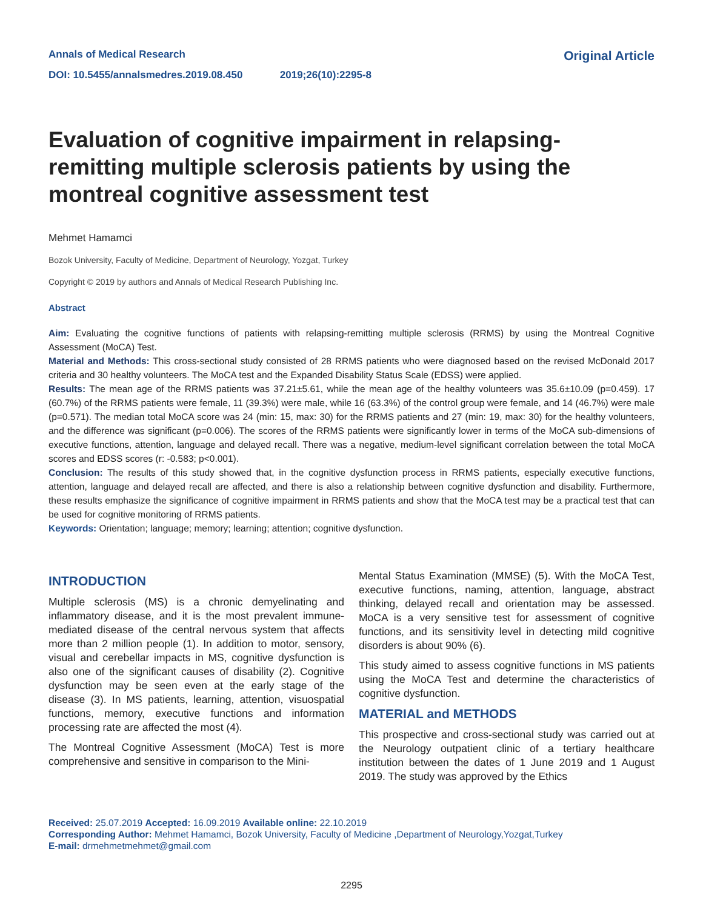Annals of Medical Research
DOI: 10.5455/annalsmedres.2019.08.450 2019;26(10):2295-8
Original Article
Evaluation of cognitive impairment in relapsing-remitting multiple sclerosis patients by using the montreal cognitive assessment test
Mehmet Hamamci
Bozok University, Faculty of Medicine, Department of Neurology, Yozgat, Turkey
Copyright © 2019 by authors and Annals of Medical Research Publishing Inc.
Abstract
Aim: Evaluating the cognitive functions of patients with relapsing-remitting multiple sclerosis (RRMS) by using the Montreal Cognitive Assessment (MoCA) Test.
Material and Methods: This cross-sectional study consisted of 28 RRMS patients who were diagnosed based on the revised McDonald 2017 criteria and 30 healthy volunteers. The MoCA test and the Expanded Disability Status Scale (EDSS) were applied.
Results: The mean age of the RRMS patients was 37.21±5.61, while the mean age of the healthy volunteers was 35.6±10.09 (p=0.459). 17 (60.7%) of the RRMS patients were female, 11 (39.3%) were male, while 16 (63.3%) of the control group were female, and 14 (46.7%) were male (p=0.571). The median total MoCA score was 24 (min: 15, max: 30) for the RRMS patients and 27 (min: 19, max: 30) for the healthy volunteers, and the difference was significant (p=0.006). The scores of the RRMS patients were significantly lower in terms of the MoCA sub-dimensions of executive functions, attention, language and delayed recall. There was a negative, medium-level significant correlation between the total MoCA scores and EDSS scores (r: -0.583; p<0.001).
Conclusion: The results of this study showed that, in the cognitive dysfunction process in RRMS patients, especially executive functions, attention, language and delayed recall are affected, and there is also a relationship between cognitive dysfunction and disability. Furthermore, these results emphasize the significance of cognitive impairment in RRMS patients and show that the MoCA test may be a practical test that can be used for cognitive monitoring of RRMS patients.
Keywords: Orientation; language; memory; learning; attention; cognitive dysfunction.
INTRODUCTION
Multiple sclerosis (MS) is a chronic demyelinating and inflammatory disease, and it is the most prevalent immune-mediated disease of the central nervous system that affects more than 2 million people (1). In addition to motor, sensory, visual and cerebellar impacts in MS, cognitive dysfunction is also one of the significant causes of disability (2). Cognitive dysfunction may be seen even at the early stage of the disease (3). In MS patients, learning, attention, visuospatial functions, memory, executive functions and information processing rate are affected the most (4).
The Montreal Cognitive Assessment (MoCA) Test is more comprehensive and sensitive in comparison to the Mini-
Mental Status Examination (MMSE) (5). With the MoCA Test, executive functions, naming, attention, language, abstract thinking, delayed recall and orientation may be assessed. MoCA is a very sensitive test for assessment of cognitive functions, and its sensitivity level in detecting mild cognitive disorders is about 90% (6).
This study aimed to assess cognitive functions in MS patients using the MoCA Test and determine the characteristics of cognitive dysfunction.
MATERIAL and METHODS
This prospective and cross-sectional study was carried out at the Neurology outpatient clinic of a tertiary healthcare institution between the dates of 1 June 2019 and 1 August 2019. The study was approved by the Ethics
Received: 25.07.2019 Accepted: 16.09.2019 Available online: 22.10.2019
Corresponding Author: Mehmet Hamamci, Bozok University, Faculty of Medicine ,Department of Neurology,Yozgat,Turkey
E-mail: drmehmetmehmet@gmail.com
2295